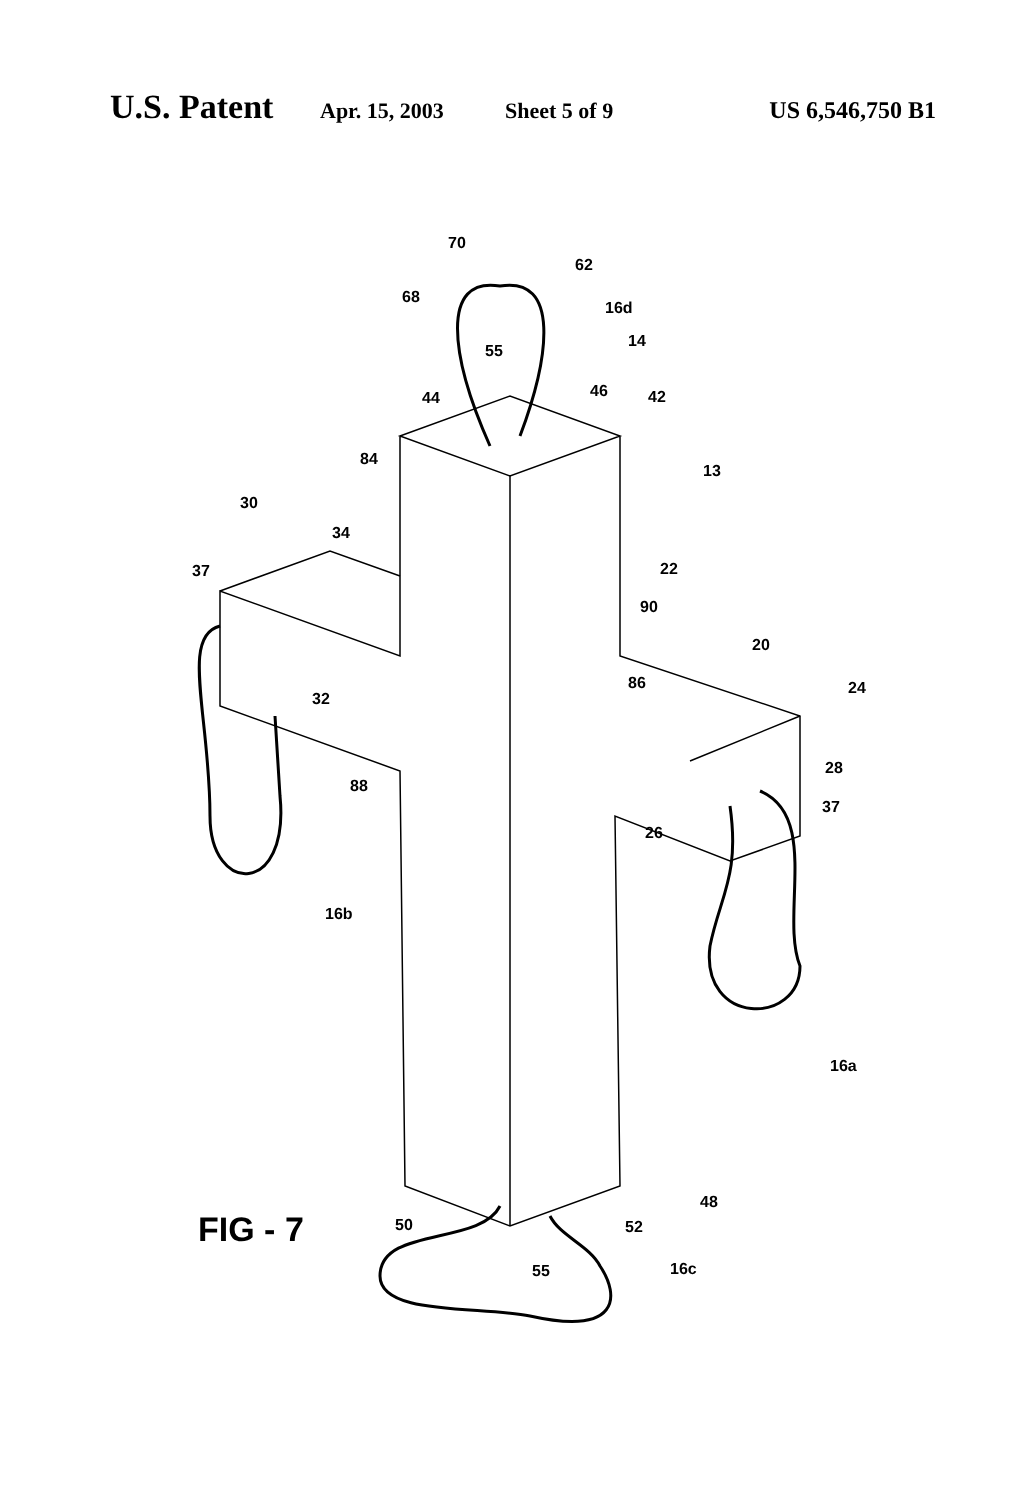U.S. Patent Apr. 15, 2003 Sheet 5 of 9 US 6,546,750 B1
70
62
68
16d
14
55
44
46
42
84
13
30
34
37
22
90
20
86
24
32
88
28
37
26
16b
16a
48
50
52
55
16c
FIG - 7